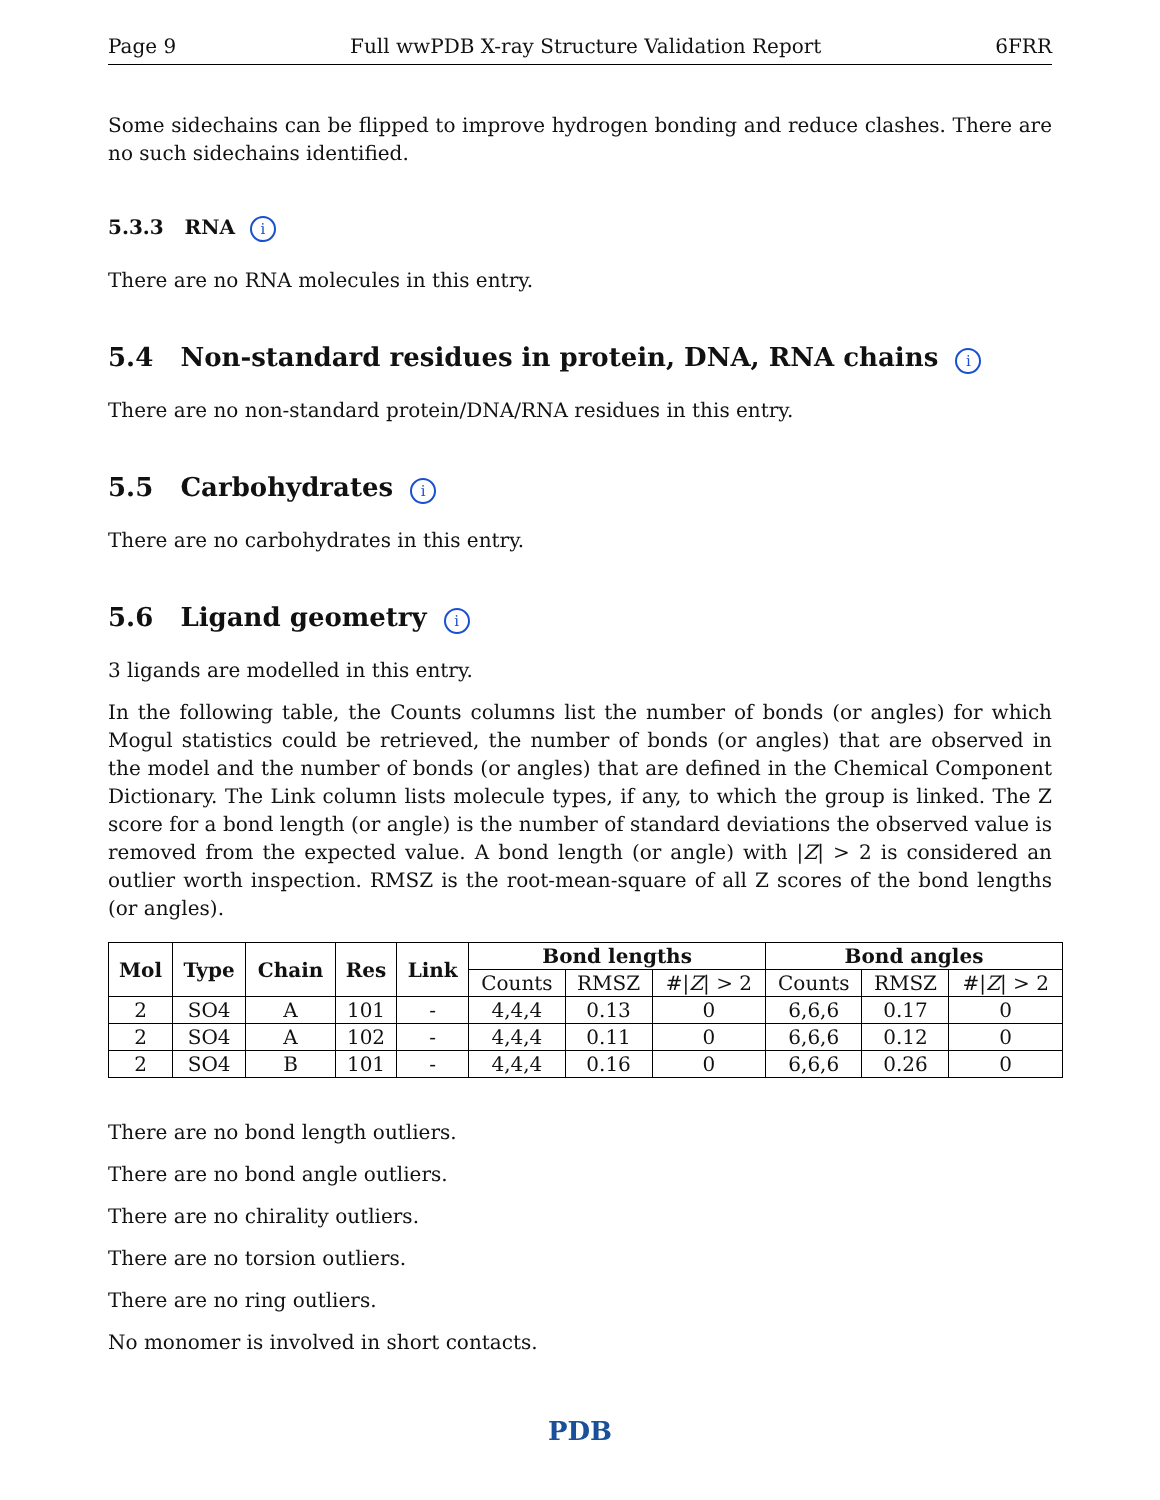Page 9 Full wwPDB X-ray Structure Validation Report 6FRR
Some sidechains can be flipped to improve hydrogen bonding and reduce clashes. There are no such sidechains identified.
5.3.3 RNA i
There are no RNA molecules in this entry.
5.4 Non-standard residues in protein, DNA, RNA chains i
There are no non-standard protein/DNA/RNA residues in this entry.
5.5 Carbohydrates i
There are no carbohydrates in this entry.
5.6 Ligand geometry i
3 ligands are modelled in this entry.
In the following table, the Counts columns list the number of bonds (or angles) for which Mogul statistics could be retrieved, the number of bonds (or angles) that are observed in the model and the number of bonds (or angles) that are defined in the Chemical Component Dictionary. The Link column lists molecule types, if any, to which the group is linked. The Z score for a bond length (or angle) is the number of standard deviations the observed value is removed from the expected value. A bond length (or angle) with |Z| > 2 is considered an outlier worth inspection. RMSZ is the root-mean-square of all Z scores of the bond lengths (or angles).
| Mol | Type | Chain | Res | Link | Bond lengths | | | Bond angles | | |
| --- | --- | --- | --- | --- | --- | --- | --- | --- | --- | --- |
| | | | | | Counts | RMSZ | #/ Z / > 2 | Counts | RMSZ | #/ Z / > 2 |
| 2 | SO4 | A | 101 | - | 4,4,4 | 0.13 | 0 | 6,6,6 | 0.17 | 0 |
| 2 | SO4 | A | 102 | - | 4,4,4 | 0.11 | 0 | 6,6,6 | 0.12 | 0 |
| 2 | SO4 | B | 101 | - | 4,4,4 | 0.16 | 0 | 6,6,6 | 0.26 | 0 |
There are no bond length outliers.
There are no bond angle outliers.
There are no chirality outliers.
There are no torsion outliers.
There are no ring outliers.
No monomer is involved in short contacts.
PDB